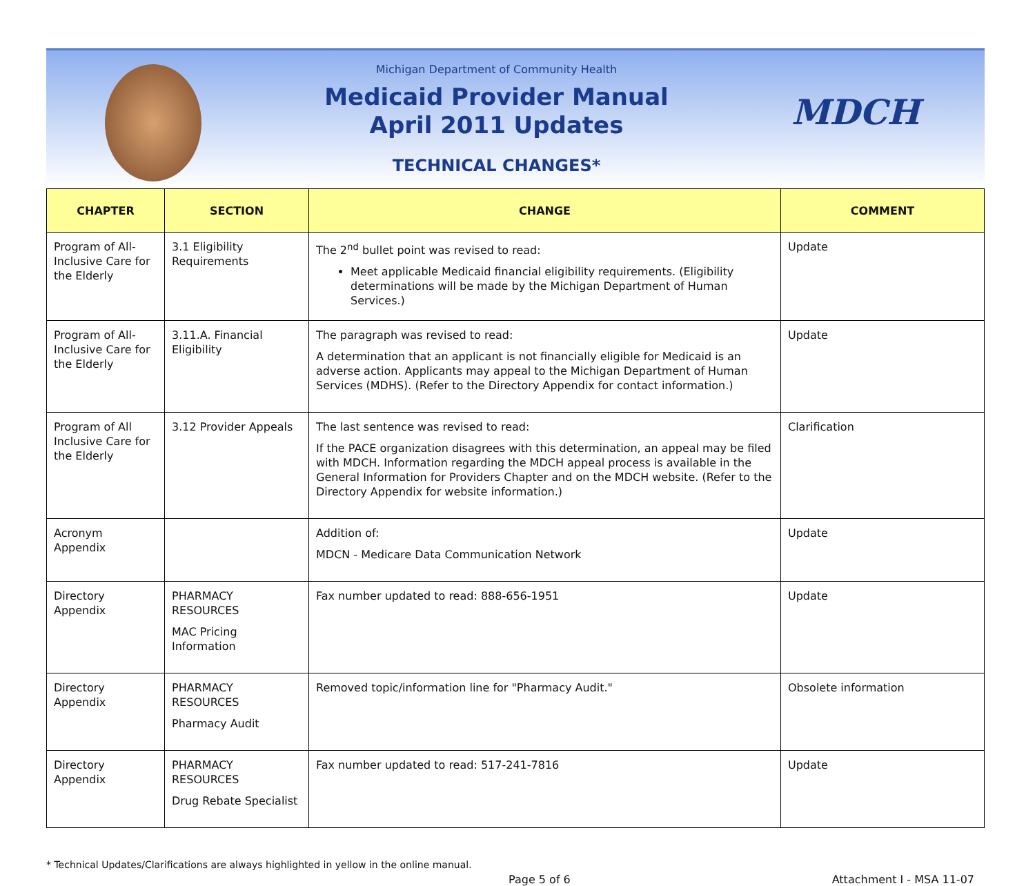Michigan Department of Community Health
Medicaid Provider Manual
April 2011 Updates
TECHNICAL CHANGES*
MDCH
| CHAPTER | SECTION | CHANGE | COMMENT |
| --- | --- | --- | --- |
| Program of All-Inclusive Care for the Elderly | 3.1 Eligibility Requirements | The 2<sup>nd</sup> bullet point was revised to read: Meet applicable Medicaid financial eligibility requirements. (Eligibility determinations will be made by the Michigan Department of Human Services.) | Update |
| Program of All-Inclusive Care for the Elderly | 3.11.A. Financial Eligibility | The paragraph was revised to read: A determination that an applicant is not financially eligible for Medicaid is an adverse action. Applicants may appeal to the Michigan Department of Human Services (MDHS). (Refer to the Directory Appendix for contact information.) | Update |
| Program of All Inclusive Care for the Elderly | 3.12 Provider Appeals | The last sentence was revised to read: If the PACE organization disagrees with this determination, an appeal may be filed with MDCH. Information regarding the MDCH appeal process is available in the General Information for Providers Chapter and on the MDCH website. (Refer to the Directory Appendix for website information.) | Clarification |
| Acronym Appendix | | Addition of: MDCN - Medicare Data Communication Network | Update |
| Directory Appendix | PHARMACY RESOURCES MAC Pricing Information | Fax number updated to read: 888-656-1951 | Update |
| Directory Appendix | PHARMACY RESOURCES Pharmacy Audit | Removed topic/information line for "Pharmacy Audit." | Obsolete information |
| Directory Appendix | PHARMACY RESOURCES Drug Rebate Specialist | Fax number updated to read: 517-241-7816 | Update |
* Technical Updates/Clarifications are always highlighted in yellow in the online manual.
Page 5 of 6 Attachment I - MSA 11-07